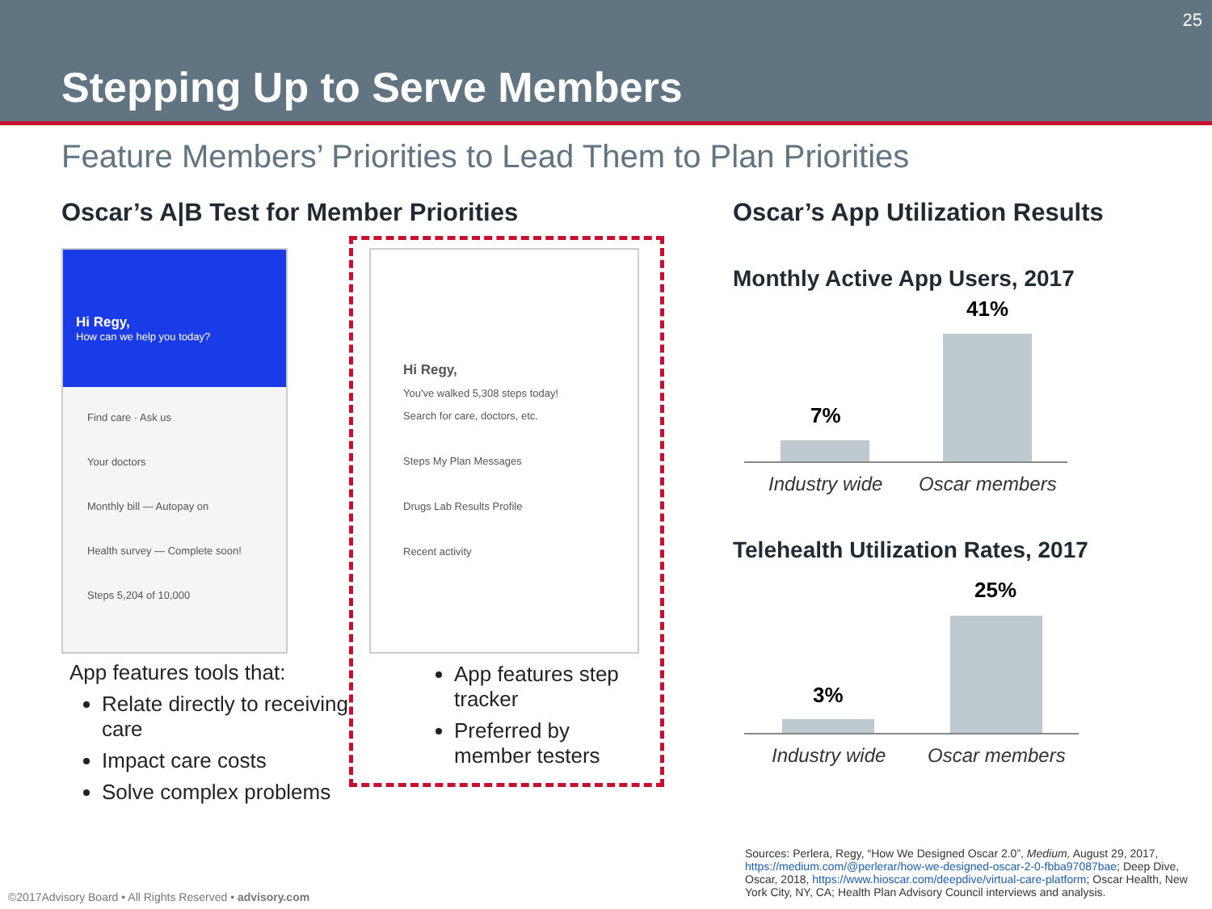25
Stepping Up to Serve Members
Feature Members’ Priorities to Lead Them to Plan Priorities
Oscar’s A|B Test for Member Priorities
Hi Regy,
How can we help you today?
Find care · Ask us
Your doctors
Monthly bill — Autopay on
Health survey — Complete soon!
Steps 5,204 of 10,000
Hi Regy,
You've walked 5,308 steps today!
Search for care, doctors, etc.
Steps My Plan Messages
Drugs Lab Results Profile
Recent activity
App features tools that:
Relate directly to receiving care
Impact care costs
Solve complex problems
App features step tracker
Preferred by member testers
Oscar’s App Utilization Results
Monthly Active App Users, 2017
7%
41%
Industry wide Oscar members
Telehealth Utilization Rates, 2017
3%
25%
Industry wide Oscar members
Sources: Perlera, Regy, “How We Designed Oscar 2.0”, Medium, August 29, 2017, https://medium.com/@perlerar/how-we-designed-oscar-2-0-fbba97087bae; Deep Dive, Oscar, 2018, https://www.hioscar.com/deepdive/virtual-care-platform; Oscar Health, New York City, NY, CA; Health Plan Advisory Council interviews and analysis.
©2017Advisory Board • All Rights Reserved • advisory.com